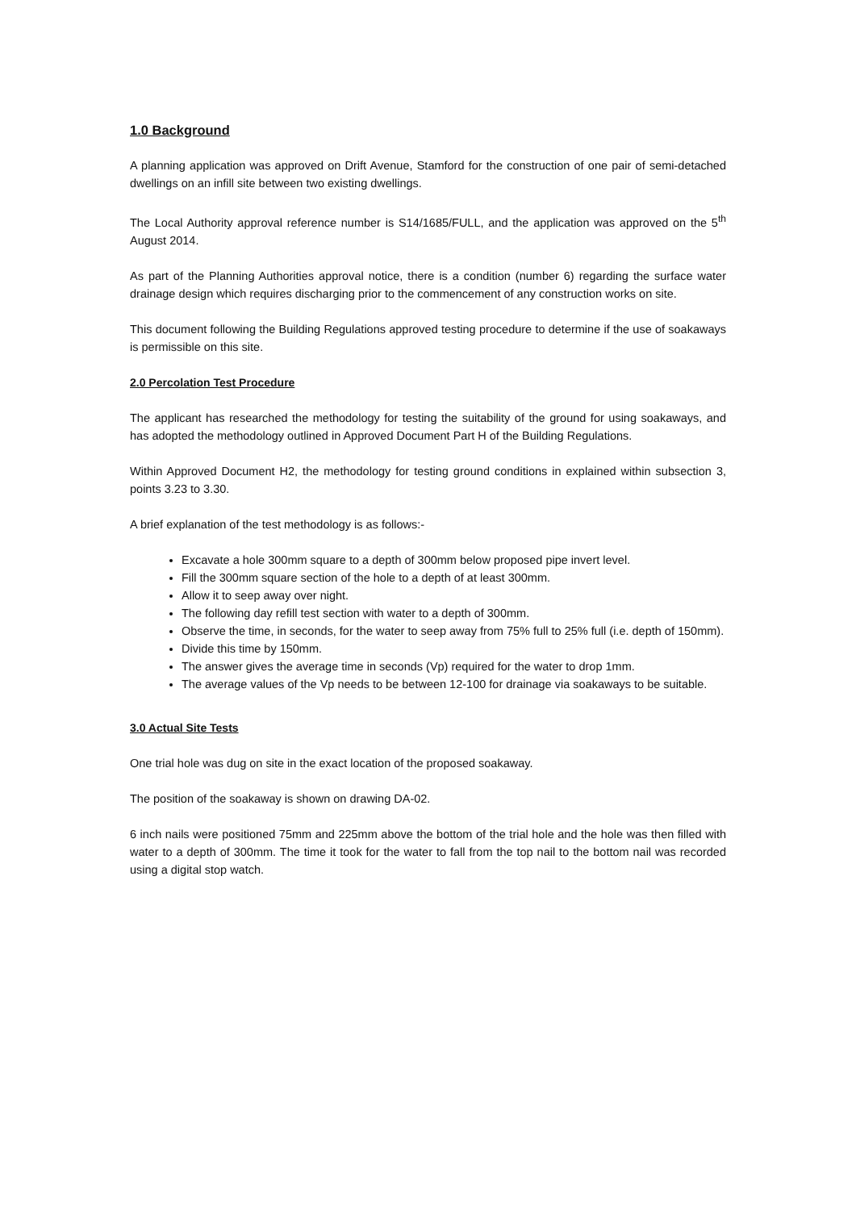1.0 Background
A planning application was approved on Drift Avenue, Stamford for the construction of one pair of semi-detached dwellings on an infill site between two existing dwellings.
The Local Authority approval reference number is S14/1685/FULL, and the application was approved on the 5<sup>th</sup> August 2014.
As part of the Planning Authorities approval notice, there is a condition (number 6) regarding the surface water drainage design which requires discharging prior to the commencement of any construction works on site.
This document following the Building Regulations approved testing procedure to determine if the use of soakaways is permissible on this site.
2.0 Percolation Test Procedure
The applicant has researched the methodology for testing the suitability of the ground for using soakaways, and has adopted the methodology outlined in Approved Document Part H of the Building Regulations.
Within Approved Document H2, the methodology for testing ground conditions in explained within subsection 3, points 3.23 to 3.30.
A brief explanation of the test methodology is as follows:-
Excavate a hole 300mm square to a depth of 300mm below proposed pipe invert level.
Fill the 300mm square section of the hole to a depth of at least 300mm.
Allow it to seep away over night.
The following day refill test section with water to a depth of 300mm.
Observe the time, in seconds, for the water to seep away from 75% full to 25% full (i.e. depth of 150mm).
Divide this time by 150mm.
The answer gives the average time in seconds (Vp) required for the water to drop 1mm.
The average values of the Vp needs to be between 12-100 for drainage via soakaways to be suitable.
3.0 Actual Site Tests
One trial hole was dug on site in the exact location of the proposed soakaway.
The position of the soakaway is shown on drawing DA-02.
6 inch nails were positioned 75mm and 225mm above the bottom of the trial hole and the hole was then filled with water to a depth of 300mm. The time it took for the water to fall from the top nail to the bottom nail was recorded using a digital stop watch.